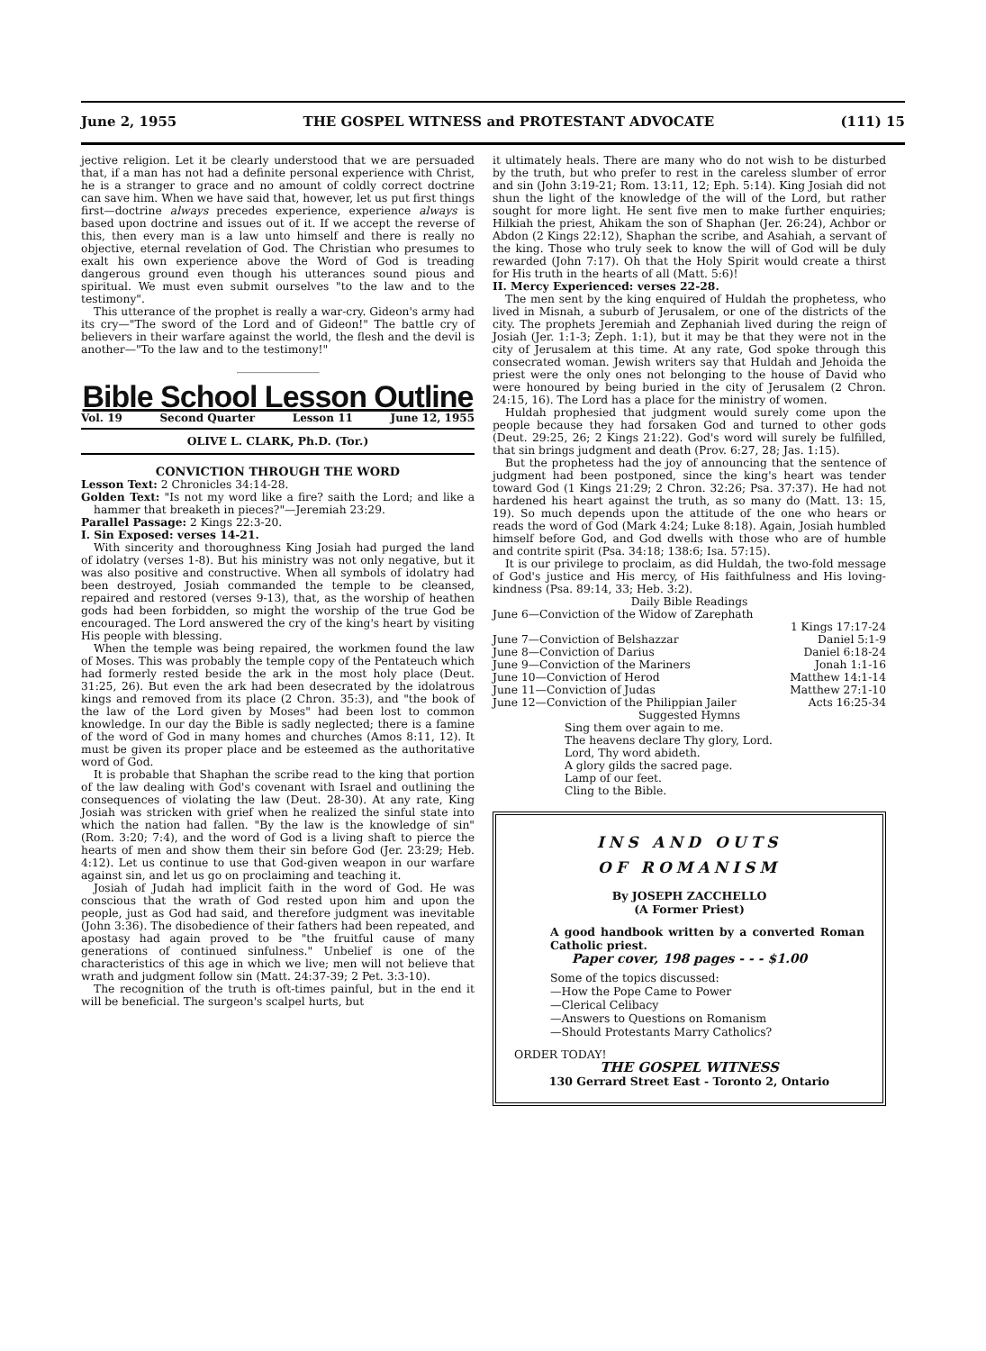June 2, 1955 THE GOSPEL WITNESS and PROTESTANT ADVOCATE (111) 15
jective religion. Let it be clearly understood that we are persuaded that, if a man has not had a definite personal experience with Christ, he is a stranger to grace and no amount of coldly correct doctrine can save him. When we have said that, however, let us put first things first—doctrine always precedes experience, experience always is based upon doctrine and issues out of it. If we accept the reverse of this, then every man is a law unto himself and there is really no objective, eternal revelation of God. The Christian who presumes to exalt his own experience above the Word of God is treading dangerous ground even though his utterances sound pious and spiritual. We must even submit ourselves "to the law and to the testimony".
This utterance of the prophet is really a war-cry. Gideon's army had its cry—"The sword of the Lord and of Gideon!" The battle cry of believers in their warfare against the world, the flesh and the devil is another—"To the law and to the testimony!"
Bible School Lesson Outline
Vol. 19 Second Quarter Lesson 11 June 12, 1955
OLIVE L. CLARK, Ph.D. (Tor.)
CONVICTION THROUGH THE WORD
Lesson Text: 2 Chronicles 34:14-28.
Golden Text: "Is not my word like a fire? saith the Lord; and like a hammer that breaketh in pieces?"—Jeremiah 23:29.
Parallel Passage: 2 Kings 22:3-20.
I. Sin Exposed: verses 14-21.
With sincerity and thoroughness King Josiah had purged the land of idolatry (verses 1-8). But his ministry was not only negative, but it was also positive and constructive. When all symbols of idolatry had been destroyed, Josiah commanded the temple to be cleansed, repaired and restored (verses 9-13), that, as the worship of heathen gods had been forbidden, so might the worship of the true God be encouraged. The Lord answered the cry of the king's heart by visiting His people with blessing.
When the temple was being repaired, the workmen found the law of Moses. This was probably the temple copy of the Pentateuch which had formerly rested beside the ark in the most holy place (Deut. 31:25, 26). But even the ark had been desecrated by the idolatrous kings and removed from its place (2 Chron. 35:3), and "the book of the law of the Lord given by Moses" had been lost to common knowledge. In our day the Bible is sadly neglected; there is a famine of the word of God in many homes and churches (Amos 8:11, 12). It must be given its proper place and be esteemed as the authoritative word of God.
It is probable that Shaphan the scribe read to the king that portion of the law dealing with God's covenant with Israel and outlining the consequences of violating the law (Deut. 28-30). At any rate, King Josiah was stricken with grief when he realized the sinful state into which the nation had fallen. "By the law is the knowledge of sin" (Rom. 3:20; 7:4), and the word of God is a living shaft to pierce the hearts of men and show them their sin before God (Jer. 23:29; Heb. 4:12). Let us continue to use that God-given weapon in our warfare against sin, and let us go on proclaiming and teaching it.
Josiah of Judah had implicit faith in the word of God. He was conscious that the wrath of God rested upon him and upon the people, just as God had said, and therefore judgment was inevitable (John 3:36). The disobedience of their fathers had been repeated, and apostasy had again proved to be "the fruitful cause of many generations of continued sinfulness." Unbelief is one of the characteristics of this age in which we live; men will not believe that wrath and judgment follow sin (Matt. 24:37-39; 2 Pet. 3:3-10).
The recognition of the truth is oft-times painful, but in the end it will be beneficial. The surgeon's scalpel hurts, but
it ultimately heals. There are many who do not wish to be disturbed by the truth, but who prefer to rest in the careless slumber of error and sin (John 3:19-21; Rom. 13:11, 12; Eph. 5:14). King Josiah did not shun the light of the knowledge of the will of the Lord, but rather sought for more light. He sent five men to make further enquiries; Hilkiah the priest, Ahikam the son of Shaphan (Jer. 26:24), Achbor or Abdon (2 Kings 22:12), Shaphan the scribe, and Asahiah, a servant of the king. Those who truly seek to know the will of God will be duly rewarded (John 7:17). Oh that the Holy Spirit would create a thirst for His truth in the hearts of all (Matt. 5:6)!
II. Mercy Experienced: verses 22-28.
The men sent by the king enquired of Huldah the prophetess, who lived in Misnah, a suburb of Jerusalem, or one of the districts of the city. The prophets Jeremiah and Zephaniah lived during the reign of Josiah (Jer. 1:1-3; Zeph. 1:1), but it may be that they were not in the city of Jerusalem at this time. At any rate, God spoke through this consecrated woman. Jewish writers say that Huldah and Jehoida the priest were the only ones not belonging to the house of David who were honoured by being buried in the city of Jerusalem (2 Chron. 24:15, 16). The Lord has a place for the ministry of women.
Huldah prophesied that judgment would surely come upon the people because they had forsaken God and turned to other gods (Deut. 29:25, 26; 2 Kings 21:22). God's word will surely be fulfilled, that sin brings judgment and death (Prov. 6:27, 28; Jas. 1:15).
But the prophetess had the joy of announcing that the sentence of judgment had been postponed, since the king's heart was tender toward God (1 Kings 21:29; 2 Chron. 32:26; Psa. 37:37). He had not hardened his heart against the truth, as so many do (Matt. 13: 15, 19). So much depends upon the attitude of the one who hears or reads the word of God (Mark 4:24; Luke 8:18). Again, Josiah humbled himself before God, and God dwells with those who are of humble and contrite spirit (Psa. 34:18; 138:6; Isa. 57:15).
It is our privilege to proclaim, as did Huldah, the two-fold message of God's justice and His mercy, of His faithfulness and His loving-kindness (Psa. 89:14, 33; Heb. 3:2).
Daily Bible Readings
June 6—Conviction of the Widow of Zarephath
1 Kings 17:17-24
June 7—Conviction of Belshazzar Daniel 5:1-9
June 8—Conviction of Darius Daniel 6:18-24
June 9—Conviction of the Mariners Jonah 1:1-16
June 10—Conviction of Herod Matthew 14:1-14
June 11—Conviction of Judas Matthew 27:1-10
June 12—Conviction of the Philippian Jailer Acts 16:25-34
Suggested Hymns
Sing them over again to me.
The heavens declare Thy glory, Lord.
Lord, Thy word abideth.
A glory gilds the sacred page.
Lamp of our feet.
Cling to the Bible.
INS AND OUTS
OF ROMANISM
By JOSEPH ZACCHELLO
(A Former Priest)
A good handbook written by a converted Roman Catholic priest.
Paper cover, 198 pages - - - $1.00
Some of the topics discussed:
—How the Pope Came to Power
—Clerical Celibacy
—Answers to Questions on Romanism
—Should Protestants Marry Catholics?
ORDER TODAY!
THE GOSPEL WITNESS
130 Gerrard Street East - Toronto 2, Ontario